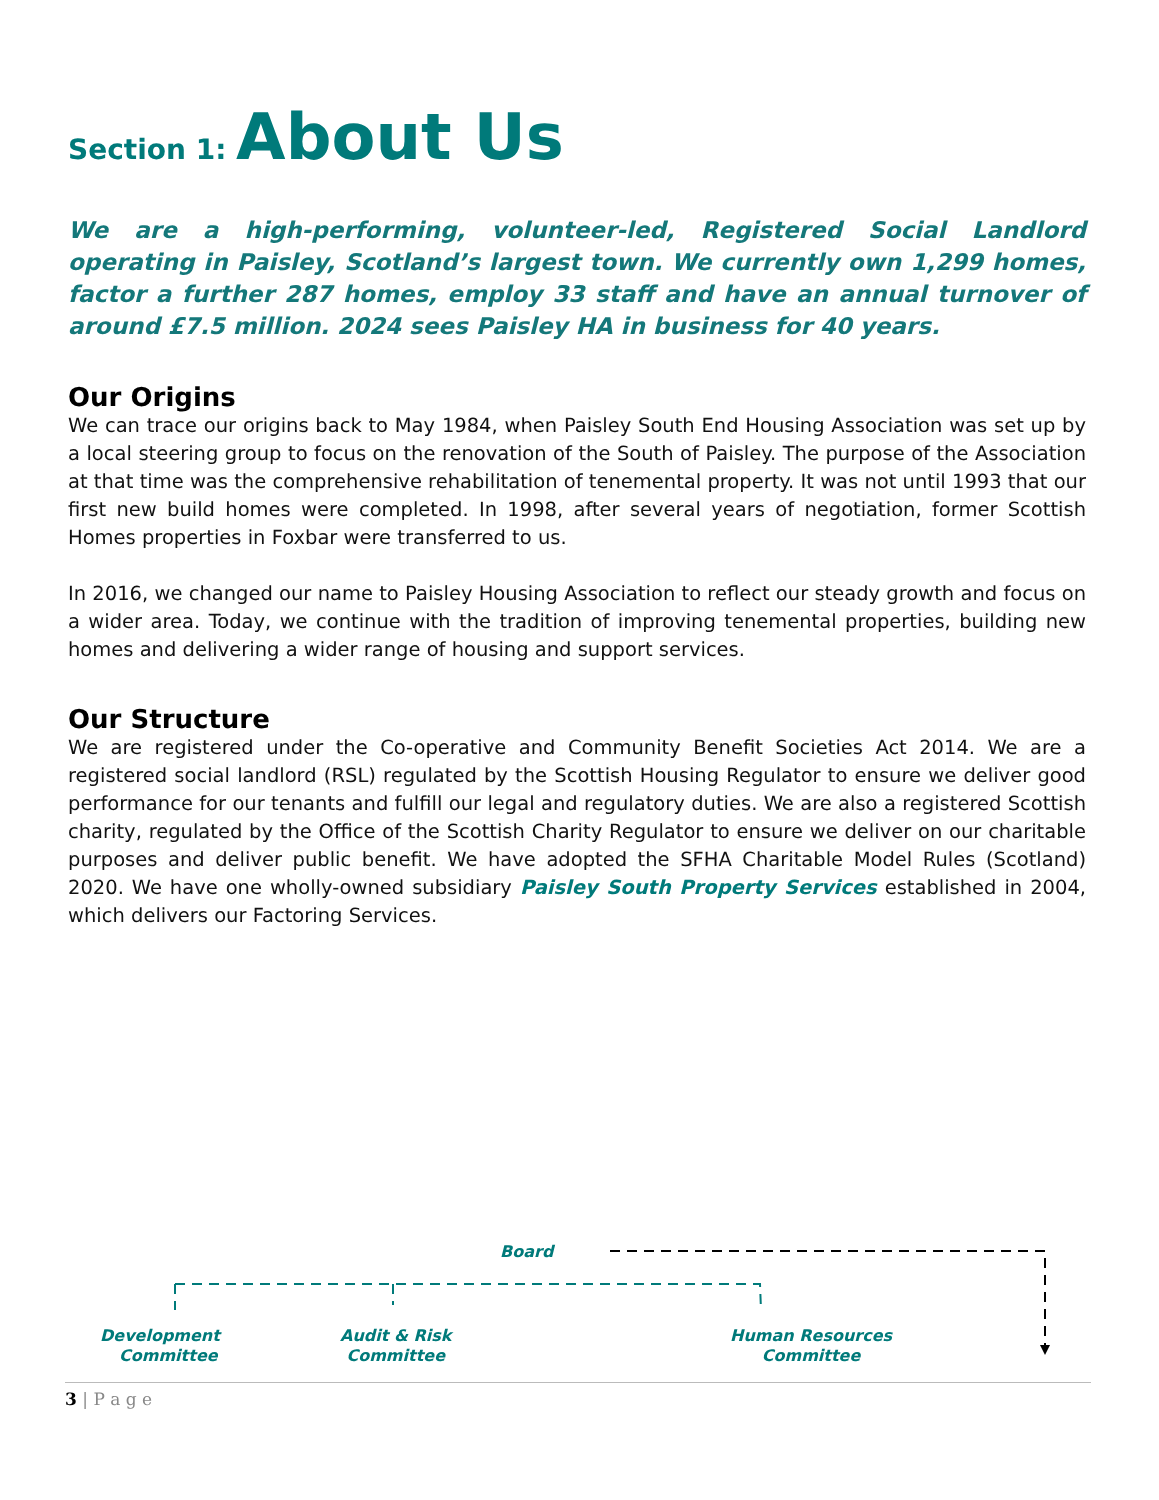Section 1: About Us
We are a high-performing, volunteer-led, Registered Social Landlord operating in Paisley, Scotland’s largest town. We currently own 1,299 homes, factor a further 287 homes, employ 33 staff and have an annual turnover of around £7.5 million. 2024 sees Paisley HA in business for 40 years.
Our Origins
We can trace our origins back to May 1984, when Paisley South End Housing Association was set up by a local steering group to focus on the renovation of the South of Paisley. The purpose of the Association at that time was the comprehensive rehabilitation of tenemental property. It was not until 1993 that our first new build homes were completed. In 1998, after several years of negotiation, former Scottish Homes properties in Foxbar were transferred to us.
In 2016, we changed our name to Paisley Housing Association to reflect our steady growth and focus on a wider area. Today, we continue with the tradition of improving tenemental properties, building new homes and delivering a wider range of housing and support services.
Our Structure
We are registered under the Co-operative and Community Benefit Societies Act 2014. We are a registered social landlord (RSL) regulated by the Scottish Housing Regulator to ensure we deliver good performance for our tenants and fulfill our legal and regulatory duties. We are also a registered Scottish charity, regulated by the Office of the Scottish Charity Regulator to ensure we deliver on our charitable purposes and deliver public benefit. We have adopted the SFHA Charitable Model Rules (Scotland) 2020. We have one wholly-owned subsidiary Paisley South Property Services established in 2004, which delivers our Factoring Services.
Board
Development
Committee
Audit & Risk
Committee
Human Resources
Committee
3 | P a g e